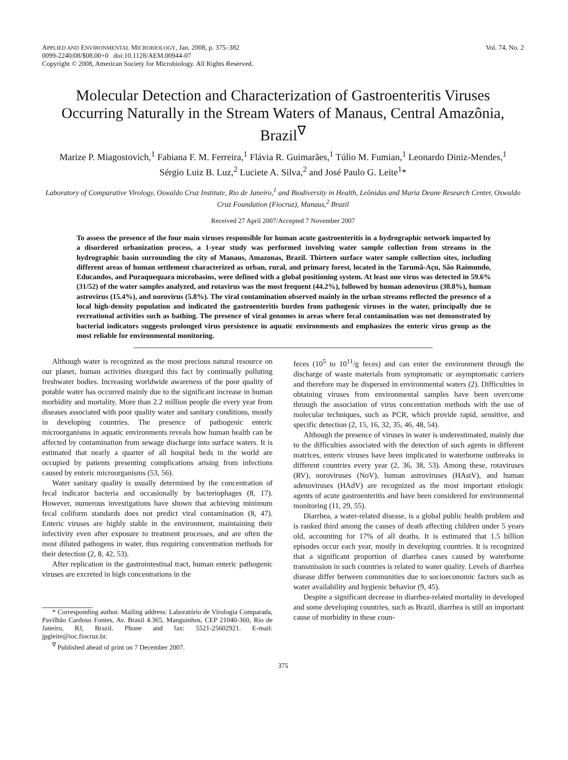APPLIED AND ENVIRONMENTAL MICROBIOLOGY, Jan. 2008, p. 375–382
0099-2240/08/$08.00+0 doi:10.1128/AEM.00944-07
Copyright © 2008, American Society for Microbiology. All Rights Reserved.
Vol. 74, No. 2
Molecular Detection and Characterization of Gastroenteritis Viruses Occurring Naturally in the Stream Waters of Manaus, Central Amazônia, Brazil<sup>∇</sup>
Marize P. Miagostovich,<sup>1</sup> Fabiana F. M. Ferreira,<sup>1</sup> Flávia R. Guimarães,<sup>1</sup> Túlio M. Fumian,<sup>1</sup> Leonardo Diniz-Mendes,<sup>1</sup> Sérgio Luiz B. Luz,<sup>2</sup> Luciete A. Silva,<sup>2</sup> and José Paulo G. Leite<sup>1</sup>*
Laboratory of Comparative Virology, Oswaldo Cruz Institute, Rio de Janeiro,<sup>1</sup> and Biodiversity in Health, Leônidas and Maria Deane Research Center, Oswaldo Cruz Foundation (Fiocruz), Manaus,<sup>2</sup> Brazil
Received 27 April 2007/Accepted 7 November 2007
To assess the presence of the four main viruses responsible for human acute gastroenteritis in a hydrographic network impacted by a disordered urbanization process, a 1-year study was performed involving water sample collection from streams in the hydrographic basin surrounding the city of Manaus, Amazonas, Brazil. Thirteen surface water sample collection sites, including different areas of human settlement characterized as urban, rural, and primary forest, located in the Tarumã-Açu, São Raimundo, Educandos, and Puraquequara microbasins, were defined with a global positioning system. At least one virus was detected in 59.6% (31/52) of the water samples analyzed, and rotavirus was the most frequent (44.2%), followed by human adenovirus (30.8%), human astrovirus (15.4%), and norovirus (5.8%). The viral contamination observed mainly in the urban streams reflected the presence of a local high-density population and indicated the gastroenteritis burden from pathogenic viruses in the water, principally due to recreational activities such as bathing. The presence of viral genomes in areas where fecal contamination was not demonstrated by bacterial indicators suggests prolonged virus persistence in aquatic environments and emphasizes the enteric virus group as the most reliable for environmental monitoring.
Although water is recognized as the most precious natural resource on our planet, human activities disregard this fact by continually polluting freshwater bodies. Increasing worldwide awareness of the poor quality of potable water has occurred mainly due to the significant increase in human morbidity and mortality. More than 2.2 million people die every year from diseases associated with poor quality water and sanitary conditions, mostly in developing countries. The presence of pathogenic enteric microorganisms in aquatic environments reveals how human health can be affected by contamination from sewage discharge into surface waters. It is estimated that nearly a quarter of all hospital beds in the world are occupied by patients presenting complications arising from infections caused by enteric microorganisms (53, 56).
Water sanitary quality is usually determined by the concentration of fecal indicator bacteria and occasionally by bacteriophages (8, 17). However, numerous investigations have shown that achieving minimum fecal coliform standards does not predict viral contamination (8, 47). Enteric viruses are highly stable in the environment, maintaining their infectivity even after exposure to treatment processes, and are often the most diluted pathogens in water, thus requiring concentration methods for their detection (2, 8, 42, 53).
After replication in the gastrointestinal tract, human enteric pathogenic viruses are excreted in high concentrations in the
* Corresponding author. Mailing address: Laboratório de Virologia Comparada, Pavilhão Cardoso Fontes, Av. Brasil 4.365, Manguinhos, CEP 21040-360, Rio de Janeiro, RJ, Brazil. Phone and fax: 5521-25602921. E-mail: jpgleite@ioc.fiocruz.br.
<sup>∇</sup> Published ahead of print on 7 December 2007.
feces (10<sup>5</sup> to 10<sup>11</sup>/g feces) and can enter the environment through the discharge of waste materials from symptomatic or asymptomatic carriers and therefore may be dispersed in environmental waters (2). Difficulties in obtaining viruses from environmental samples have been overcome through the association of virus concentration methods with the use of molecular techniques, such as PCR, which provide rapid, sensitive, and specific detection (2, 15, 16, 32, 35, 46, 48, 54).
Although the presence of viruses in water is underestimated, mainly due to the difficulties associated with the detection of such agents in different matrices, enteric viruses have been implicated in waterborne outbreaks in different countries every year (2, 36, 38, 53). Among these, rotaviruses (RV), noroviruses (NoV), human astroviruses (HAstV), and human adenoviruses (HAdV) are recognized as the most important etiologic agents of acute gastroenteritis and have been considered for environmental monitoring (11, 29, 55).
Diarrhea, a water-related disease, is a global public health problem and is ranked third among the causes of death affecting children under 5 years old, accounting for 17% of all deaths. It is estimated that 1.5 billion episodes occur each year, mostly in developing countries. It is recognized that a significant proportion of diarrhea cases caused by waterborne transmission in such countries is related to water quality. Levels of diarrhea disease differ between communities due to socioeconomic factors such as water availability and hygienic behavior (9, 45).
Despite a significant decrease in diarrhea-related mortality in developed and some developing countries, such as Brazil, diarrhea is still an important cause of morbidity in these coun-
375